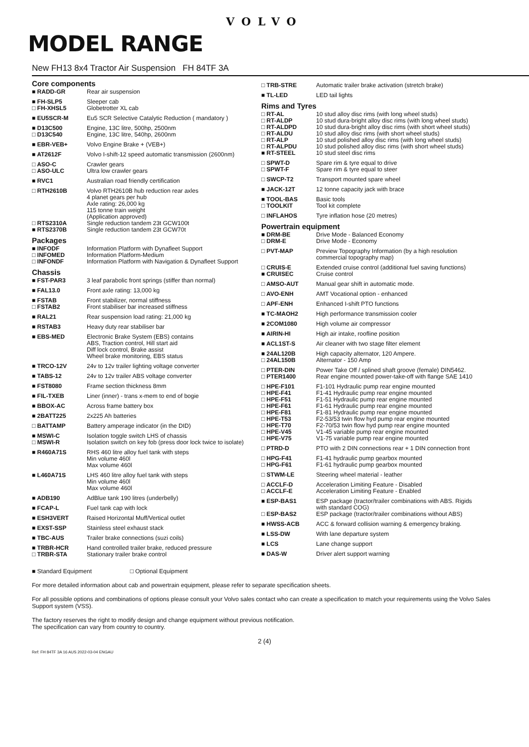VOLVO
MODEL RANGE
New FH13 8x4 Tractor Air Suspension FH 84TF 3A
Core components
| ■ RADD-GR | Rear air suspension |
| ■ FH-SLP5 □ FH-XHSL5 | Sleeper cab Globetrotter XL cab |
| ■ EU5SCR-M | Eu5 SCR Selective Catalytic Reduction ( mandatory ) |
| ■ D13C500 □ D13C540 | Engine, 13C litre, 500hp, 2500nm Engine, 13C litre, 540hp, 2600nm |
| ■ EBR-VEB+ | Volvo Engine Brake + (VEB+) |
| ■ AT2612F | Volvo I-shift-12 speed automatic transmission (2600nm) |
| □ ASO-C □ ASO-ULC | Crawler gears Ultra low crawler gears |
| ■ RVC1 | Australian road friendly certification |
| □ RTH2610B | Volvo RTH2610B hub reduction rear axles 4 planet gears per hub Axle rating: 26,000 kg 115 tonne train weight (Application approved) |
| □ RTS2310A ■ RTS2370B | Single reduction tandem 23t GCW100t Single reduction tandem 23t GCW70t |
Packages
| ■ INFODF □ INFOMED □ INFONDF | Information Platform with Dynafleet Support Information Platform-Medium Information Platform with Navigation & Dynafleet Support |
Chassis
| ■ FST-PAR3 | 3 leaf parabolic front springs (stiffer than normal) |
| ■ FAL13.0 | Front axle rating: 13,000 kg |
| ■ FSTAB □ FSTAB2 | Front stabilizer, normal stiffness Front stabiliser bar increased stiffness |
| ■ RAL21 | Rear suspension load rating: 21,000 kg |
| ■ RSTAB3 | Heavy duty rear stabiliser bar |
| ■ EBS-MED | Electronic Brake System (EBS) contains ABS, Traction control, Hill start aid Diff lock control, Brake assist Wheel brake monitoring, EBS status |
| ■ TRCO-12V | 24v to 12v trailer lighting voltage converter |
| ■ TABS-12 | 24v to 12v trailer ABS voltage converter |
| ■ FST8080 | Frame section thickness 8mm |
| ■ FIL-TXEB | Liner (inner) - trans x-mem to end of bogie |
| ■ BBOX-AC | Across frame battery box |
| ■ 2BATT225 | 2x225 Ah batteries |
| □ BATTAMP | Battery amperage indicator (in the DID) |
| ■ MSWI-C □ MSWI-R | Isolation toggle switch LHS of chassis Isolation switch on key fob (press door lock twice to isolate) |
| ■ R460A71S | RHS 460 litre alloy fuel tank with steps Min volume 460l Max volume 460l |
| ■ L460A71S | LHS 460 litre alloy fuel tank with steps Min volume 460l Max volume 460l |
| ■ ADB190 | AdBlue tank 190 litres (underbelly) |
| ■ FCAP-L | Fuel tank cap with lock |
| ■ ESH3VERT | Raised Horizontal Muff/Vertical outlet |
| ■ EXST-SSP | Stainless steel exhaust stack |
| ■ TBC-AUS | Trailer brake connections (suzi coils) |
| ■ TRBR-HCR □ TRBR-STA | Hand controlled trailer brake, reduced pressure Stationary trailer brake control |
| □ TRB-STRE | Automatic trailer brake activation (stretch brake) |
| ■ TL-LED | LED tail lights |
Rims and Tyres
| □ RT-AL □ RT-ALDP □ RT-ALDPD □ RT-ALDU □ RT-ALP □ RT-ALPDU ■ RT-STEEL | 10 stud alloy disc rims (with long wheel studs) 10 stud dura-bright alloy disc rims (with long wheel studs) 10 stud dura-bright alloy disc rims (with short wheel studs) 10 stud alloy disc rims (with short wheel studs) 10 stud polished alloy disc rims (with long wheel studs) 10 stud polished alloy disc rims (with short wheel studs) 10 stud steel disc rims |
| □ SPWT-D □ SPWT-F | Spare rim & tyre equal to drive Spare rim & tyre equal to steer |
| □ SWCP-T2 | Transport mounted spare wheel |
| ■ JACK-12T | 12 tonne capacity jack with brace |
| ■ TOOL-BAS □ TOOLKIT | Basic tools Tool kit complete |
| □ INFLAHOS | Tyre inflation hose (20 metres) |
Powertrain equipment
| ■ DRM-BE □ DRM-E | Drive Mode - Balanced Economy Drive Mode - Economy |
| □ PVT-MAP | Preview Topography Information (by a high resolution commercial topography map) |
| □ CRUIS-E ■ CRUISEC | Extended cruise control (additional fuel saving functions) Cruise control |
| □ AMSO-AUT | Manual gear shift in automatic mode. |
| □ AVO-ENH | AMT Vocational option - enhanced |
| □ APF-ENH | Enhanced I-shift PTO functions |
| ■ TC-MAOH2 | High performance transmission cooler |
| ■ 2COM1080 | High volume air compressor |
| ■ AIRIN-HI | High air intake, roofline position |
| ■ ACL1ST-S | Air cleaner with two stage filter element |
| ■ 24AL120B □ 24AL150B | High capacity alternator, 120 Ampere. Alternator - 150 Amp |
| □ PTER-DIN □ PTER1400 | Power Take Off / splined shaft groove (female) DIN5462. Rear engine mounted power-take-off with flange SAE 1410 |
| □ HPE-F101 □ HPE-F41 □ HPE-F51 □ HPE-F61 □ HPE-F81 □ HPE-T53 □ HPE-T70 □ HPE-V45 □ HPE-V75 | F1-101 Hydraulic pump rear engine mounted F1-41 Hydraulic pump rear engine mounted F1-51 Hydraulic pump rear engine mounted F1-61 Hydraulic pump rear engine mounted F1-81 Hydraulic pump rear engine mounted F2-53/53 twin flow hyd pump rear engine mounted F2-70/53 twin flow hyd pump rear engine mounted V1-45 variable pump rear engine mounted V1-75 variable pump rear engine mounted |
| □ PTRD-D | PTO with 2 DIN connections rear + 1 DIN connection front |
| □ HPG-F41 □ HPG-F61 | F1-41 hydraulic pump gearbox mounted F1-61 hydraulic pump gearbox mounted |
| □ STWM-LE | Steering wheel material - leather |
| □ ACCLF-D □ ACCLF-E | Acceleration Limiting Feature - Disabled Acceleration Limiting Feature - Enabled |
| ■ ESP-BAS1 | ESP package (tractor/trailer combinations with ABS. Rigids with standard COG) |
| □ ESP-BAS2 | ESP package (tractor/trailer combinations without ABS) |
| ■ HWSS-ACB | ACC & forward collision warning & emergency braking. |
| ■ LSS-DW | With lane departure system |
| ■ LCS | Lane change support |
| ■ DAS-W | Driver alert support warning |
■ Standard Equipment □ Optional Equipment
For more detailed information about cab and powertrain equipment, please refer to separate specification sheets.
For all possible options and combinations of options please consult your Volvo sales contact who can create a specification to match your requirements using the Volvo Sales Support system (VSS).
The factory reserves the right to modify design and change equipment without previous notification.
The specification can vary from country to country.
2 (4)
Ref: FH 84TF 3A 16 AUS 2022-03-04 ENGAU